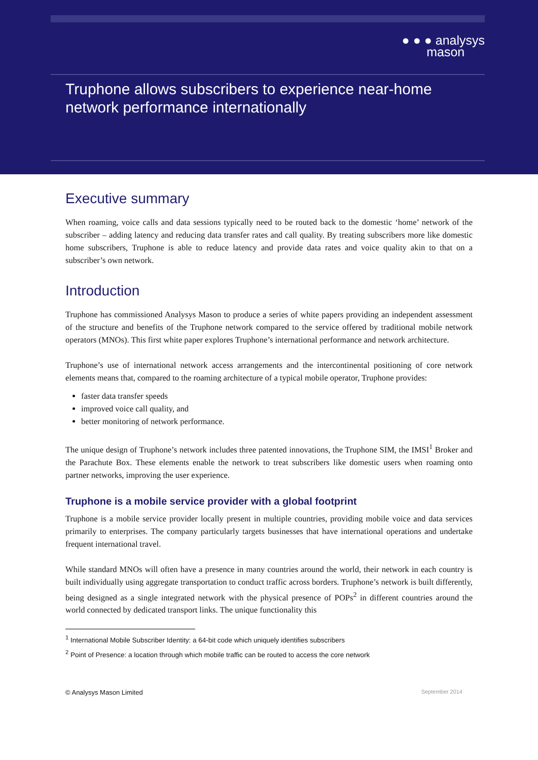● ● ● analysys
mason
Truphone allows subscribers to experience near-home network performance internationally
Executive summary
When roaming, voice calls and data sessions typically need to be routed back to the domestic ‘home’ network of the subscriber – adding latency and reducing data transfer rates and call quality. By treating subscribers more like domestic home subscribers, Truphone is able to reduce latency and provide data rates and voice quality akin to that on a subscriber’s own network.
Introduction
Truphone has commissioned Analysys Mason to produce a series of white papers providing an independent assessment of the structure and benefits of the Truphone network compared to the service offered by traditional mobile network operators (MNOs). This first white paper explores Truphone’s international performance and network architecture.
Truphone’s use of international network access arrangements and the intercontinental positioning of core network elements means that, compared to the roaming architecture of a typical mobile operator, Truphone provides:
faster data transfer speeds
improved voice call quality, and
better monitoring of network performance.
The unique design of Truphone’s network includes three patented innovations, the Truphone SIM, the IMSI<sup>1</sup> Broker and the Parachute Box. These elements enable the network to treat subscribers like domestic users when roaming onto partner networks, improving the user experience.
Truphone is a mobile service provider with a global footprint
Truphone is a mobile service provider locally present in multiple countries, providing mobile voice and data services primarily to enterprises. The company particularly targets businesses that have international operations and undertake frequent international travel.
While standard MNOs will often have a presence in many countries around the world, their network in each country is built individually using aggregate transportation to conduct traffic across borders. Truphone’s network is built differently, being designed as a single integrated network with the physical presence of POPs<sup>2</sup> in different countries around the world connected by dedicated transport links. The unique functionality this
<sup>1</sup> International Mobile Subscriber Identity: a 64-bit code which uniquely identifies subscribers
<sup>2</sup> Point of Presence: a location through which mobile traffic can be routed to access the core network
© Analysys Mason Limited September 2014